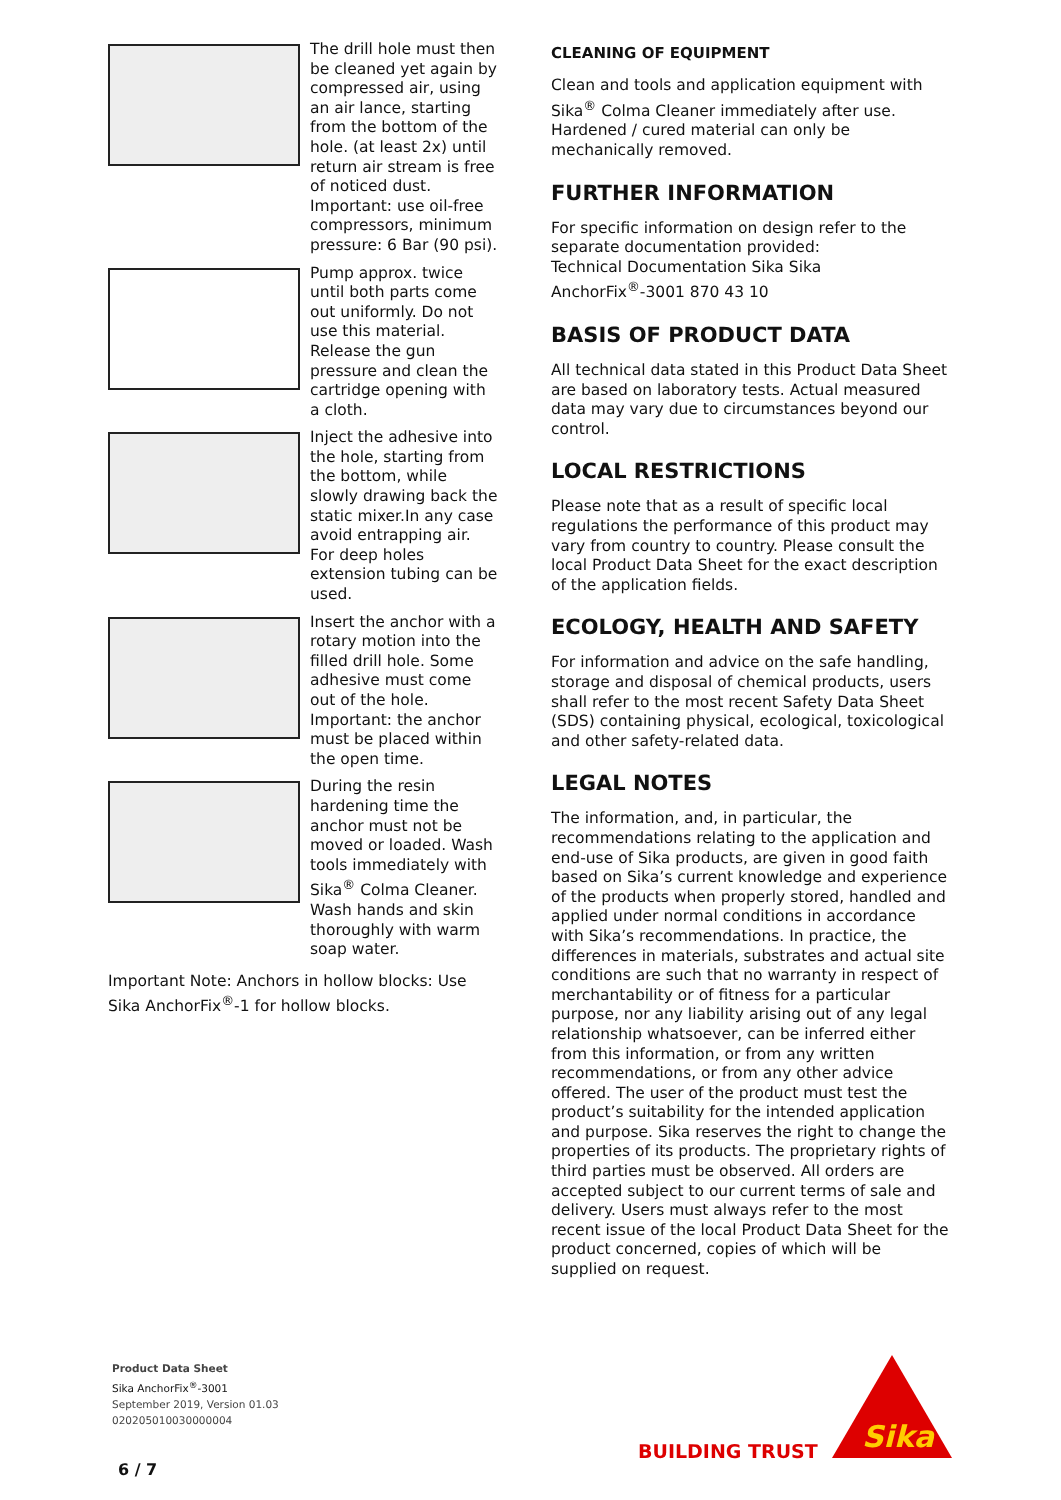The drill hole must then be cleaned yet again by compressed air, using an air lance, starting from the bottom of the hole. (at least 2x) until return air stream is free of noticed dust.
Important: use oil-free compressors, minimum pressure: 6 Bar (90 psi).
Pump approx. twice until both parts come out uniformly. Do not use this material. Release the gun pressure and clean the cartridge opening with a cloth.
Inject the adhesive into the hole, starting from the bottom, while slowly drawing back the static mixer.In any case avoid entrapping air. For deep holes extension tubing can be used.
Insert the anchor with a rotary motion into the filled drill hole. Some adhesive must come out of the hole.
Important: the anchor must be placed within the open time.
During the resin hardening time the anchor must not be moved or loaded. Wash tools immediately with Sika<sup>®</sup> Colma Cleaner. Wash hands and skin thoroughly with warm soap water.
Important Note: Anchors in hollow blocks: Use Sika AnchorFix<sup>®</sup>-1 for hollow blocks.
CLEANING OF EQUIPMENT
Clean and tools and application equipment with Sika<sup>®</sup> Colma Cleaner immediately after use. Hardened / cured material can only be mechanically removed.
FURTHER INFORMATION
For specific information on design refer to the separate documentation provided:
Technical Documentation Sika Sika AnchorFix<sup>®</sup>-3001 870 43 10
BASIS OF PRODUCT DATA
All technical data stated in this Product Data Sheet are based on laboratory tests. Actual measured data may vary due to circumstances beyond our control.
LOCAL RESTRICTIONS
Please note that as a result of specific local regulations the performance of this product may vary from country to country. Please consult the local Product Data Sheet for the exact description of the application fields.
ECOLOGY, HEALTH AND SAFETY
For information and advice on the safe handling, storage and disposal of chemical products, users shall refer to the most recent Safety Data Sheet (SDS) containing physical, ecological, toxicological and other safety-related data.
LEGAL NOTES
The information, and, in particular, the recommendations relating to the application and end-use of Sika products, are given in good faith based on Sika’s current knowledge and experience of the products when properly stored, handled and applied under normal conditions in accordance with Sika’s recommendations. In practice, the differences in materials, substrates and actual site conditions are such that no warranty in respect of merchantability or of fitness for a particular purpose, nor any liability arising out of any legal relationship whatsoever, can be inferred either from this information, or from any written recommendations, or from any other advice offered. The user of the product must test the product’s suitability for the intended application and purpose. Sika reserves the right to change the properties of its products. The proprietary rights of third parties must be observed. All orders are accepted subject to our current terms of sale and delivery. Users must always refer to the most recent issue of the local Product Data Sheet for the product concerned, copies of which will be supplied on request.
Product Data Sheet
Sika AnchorFix<sup>®</sup>-3001
September 2019, Version 01.03
020205010030000004
6 / 7
BUILDING TRUST
Sika